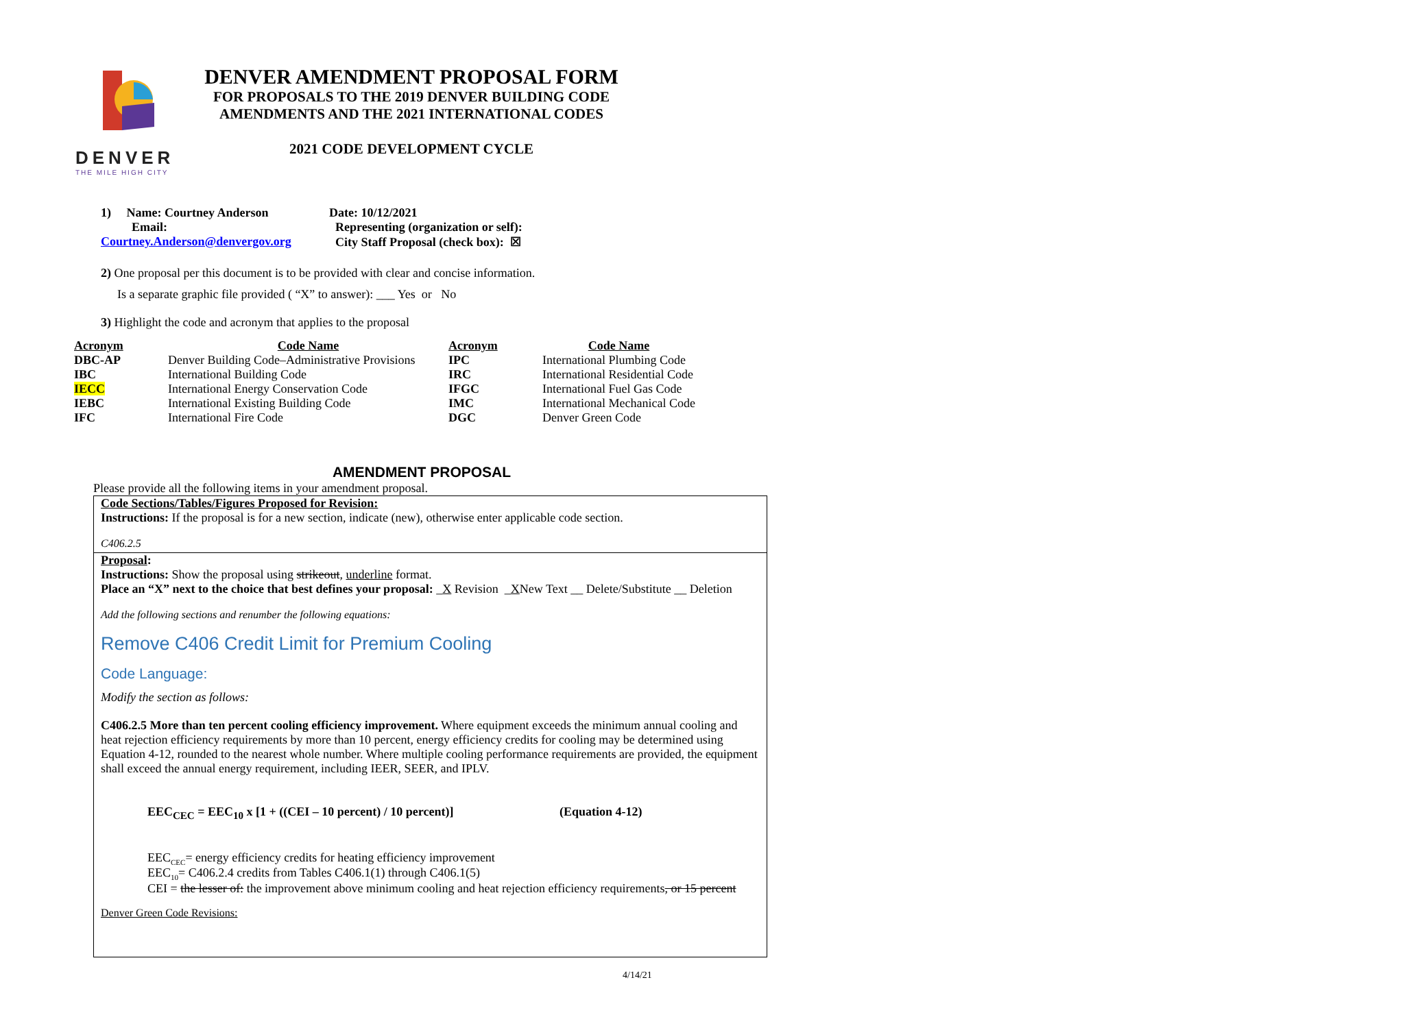DENVER
THE MILE HIGH CITY
DENVER AMENDMENT PROPOSAL FORM
FOR PROPOSALS TO THE 2019 DENVER BUILDING CODE
AMENDMENTS AND THE 2021 INTERNATIONAL CODES
2021 CODE DEVELOPMENT CYCLE
1) Name: Courtney Anderson
Email: Courtney.Anderson@denvergov.org
Date: 10/12/2021
Representing (organization or self):
City Staff Proposal (check box): ☒
2) One proposal per this document is to be provided with clear and concise information.
Is a separate graphic file provided ( “X” to answer): ___ Yes or No
3) Highlight the code and acronym that applies to the proposal
| Acronym | Code Name | Acronym | Code Name |
| --- | --- | --- | --- |
| DBC-AP | Denver Building Code–Administrative Provisions | IPC | International Plumbing Code |
| IBC | International Building Code | IRC | International Residential Code |
| IECC | International Energy Conservation Code | IFGC | International Fuel Gas Code |
| IEBC | International Existing Building Code | IMC | International Mechanical Code |
| IFC | International Fire Code | DGC | Denver Green Code |
AMENDMENT PROPOSAL
Please provide all the following items in your amendment proposal.
Code Sections/Tables/Figures Proposed for Revision:
Instructions: If the proposal is for a new section, indicate (new), otherwise enter applicable code section.
C406.2.5
Proposal:
Instructions: Show the proposal using strikeout, underline format.
Place an “X” next to the choice that best defines your proposal: _X Revision _XNew Text __ Delete/Substitute __ Deletion
Add the following sections and renumber the following equations:
Remove C406 Credit Limit for Premium Cooling
Code Language:
Modify the section as follows:
C406.2.5 More than ten percent cooling efficiency improvement. Where equipment exceeds the minimum annual cooling and heat rejection efficiency requirements by more than 10 percent, energy efficiency credits for cooling may be determined using Equation 4-12, rounded to the nearest whole number. Where multiple cooling performance requirements are provided, the equipment shall exceed the annual energy requirement, including IEER, SEER, and IPLV.
EEC<sub>CEC</sub> = EEC<sub>10</sub> x [1 + ((CEI – 10 percent) / 10 percent)] (Equation 4-12)
EEC<sub>CEC</sub>= energy efficiency credits for heating efficiency improvement
EEC<sub>10</sub>= C406.2.4 credits from Tables C406.1(1) through C406.1(5)
CEI = the lesser of: the improvement above minimum cooling and heat rejection efficiency requirements, or 15 percent
Denver Green Code Revisions:
4/14/21